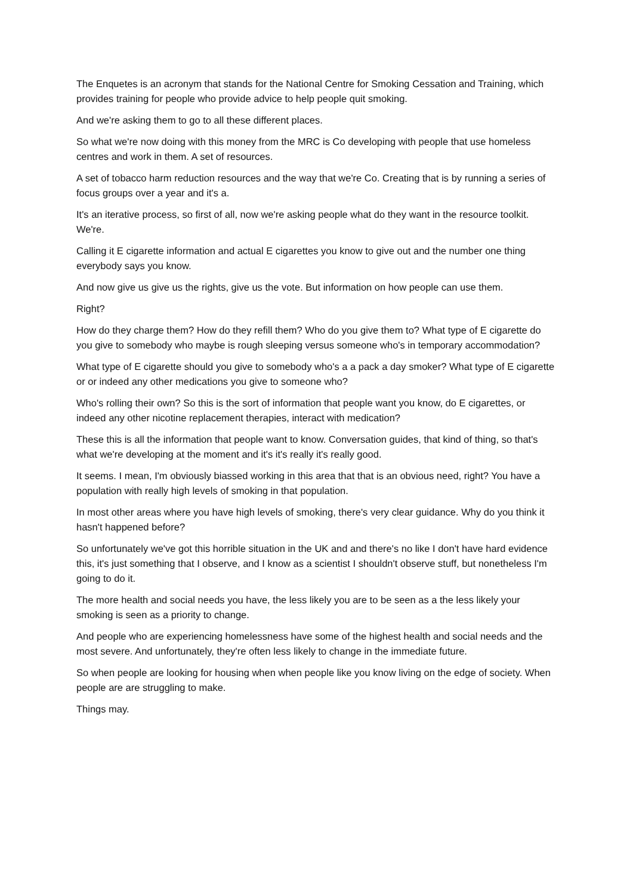The Enquetes is an acronym that stands for the National Centre for Smoking Cessation and Training, which provides training for people who provide advice to help people quit smoking.
And we're asking them to go to all these different places.
So what we're now doing with this money from the MRC is Co developing with people that use homeless centres and work in them. A set of resources.
A set of tobacco harm reduction resources and the way that we're Co. Creating that is by running a series of focus groups over a year and it's a.
It's an iterative process, so first of all, now we're asking people what do they want in the resource toolkit. We're.
Calling it E cigarette information and actual E cigarettes you know to give out and the number one thing everybody says you know.
And now give us give us the rights, give us the vote. But information on how people can use them.
Right?
How do they charge them? How do they refill them? Who do you give them to? What type of E cigarette do you give to somebody who maybe is rough sleeping versus someone who's in temporary accommodation?
What type of E cigarette should you give to somebody who's a a pack a day smoker? What type of E cigarette or or indeed any other medications you give to someone who?
Who's rolling their own? So this is the sort of information that people want you know, do E cigarettes, or indeed any other nicotine replacement therapies, interact with medication?
These this is all the information that people want to know. Conversation guides, that kind of thing, so that's what we're developing at the moment and it's it's really it's really good.
It seems. I mean, I'm obviously biassed working in this area that that is an obvious need, right? You have a population with really high levels of smoking in that population.
In most other areas where you have high levels of smoking, there's very clear guidance. Why do you think it hasn't happened before?
So unfortunately we've got this horrible situation in the UK and and there's no like I don't have hard evidence this, it's just something that I observe, and I know as a scientist I shouldn't observe stuff, but nonetheless I'm going to do it.
The more health and social needs you have, the less likely you are to be seen as a the less likely your smoking is seen as a priority to change.
And people who are experiencing homelessness have some of the highest health and social needs and the most severe. And unfortunately, they're often less likely to change in the immediate future.
So when people are looking for housing when when people like you know living on the edge of society. When people are are struggling to make.
Things may.